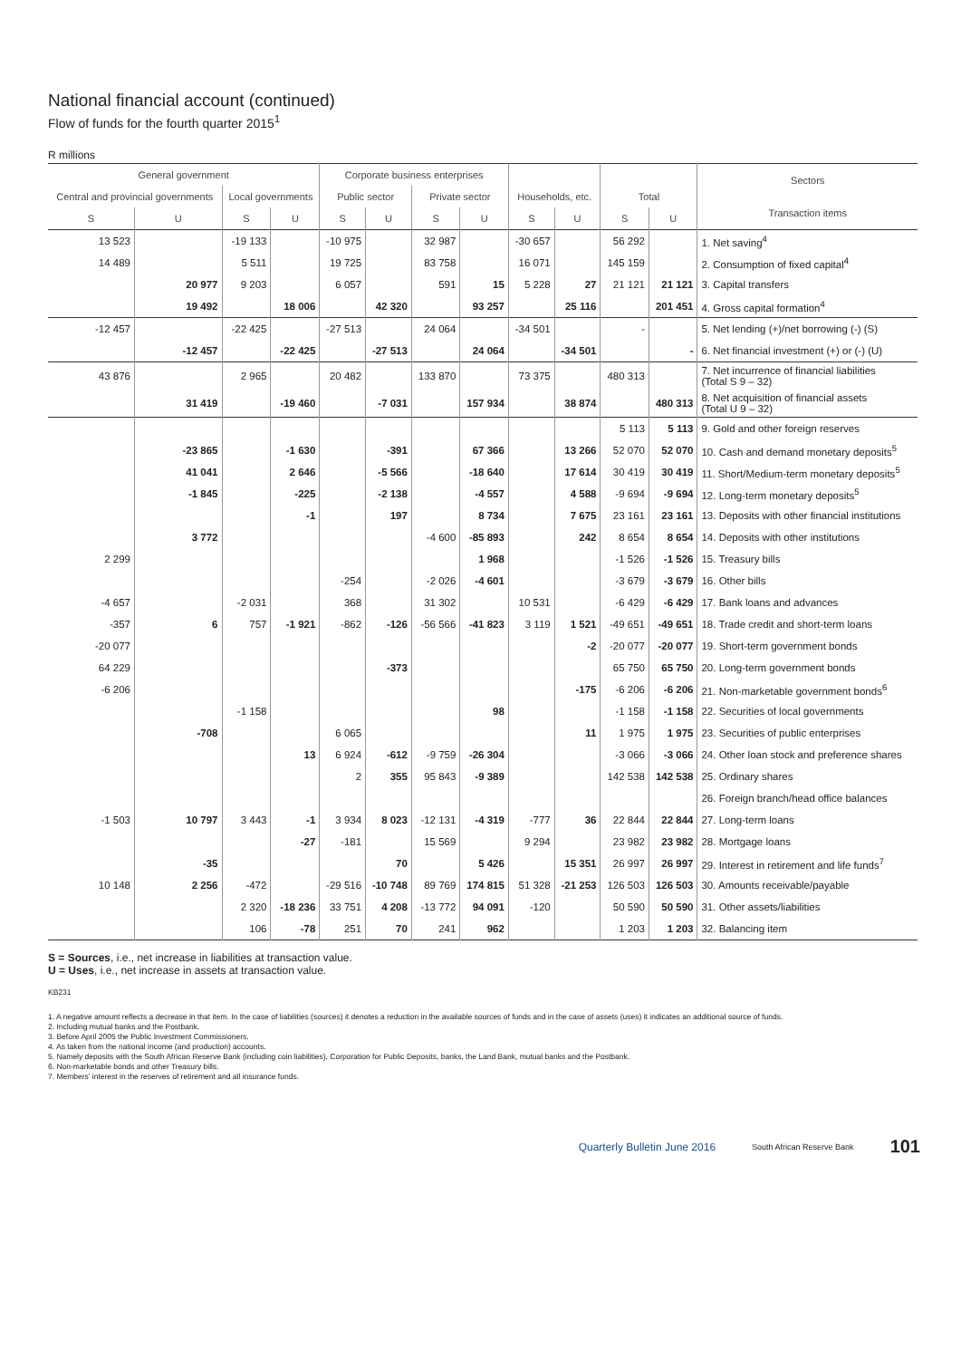National financial account (continued)
Flow of funds for the fourth quarter 2015<sup>1</sup>
R millions
| General government | | | | Corporate business enterprises | | | | | | | | Sectors Transaction items |
| --- | --- | --- | --- | --- | --- | --- | --- | --- | --- | --- | --- | --- |
| Central and provincial governments | | Local governments | | Public sector | | Private sector | | Households, etc. | | Total | | |
| S | U | S | U | S | U | S | U | S | U | S | U | |
| 13 523 | | -19 133 | | -10 975 | | 32 987 | | -30 657 | | 56 292 | | 1. Net saving<sup>4</sup> |
| 14 489 | | 5 511 | | 19 725 | | 83 758 | | 16 071 | | 145 159 | | 2. Consumption of fixed capital<sup>4</sup> |
| | 20 977 | 9 203 | | 6 057 | | 591 | 15 | 5 228 | 27 | 21 121 | 21 121 | 3. Capital transfers |
| | 19 492 | | 18 006 | | 42 320 | | 93 257 | | 25 116 | | 201 451 | 4. Gross capital formation<sup>4</sup> |
| -12 457 | | -22 425 | | -27 513 | | 24 064 | | -34 501 | | - | | 5. Net lending (+)/net borrowing (-) (S) |
| | -12 457 | | -22 425 | | -27 513 | | 24 064 | | -34 501 | | - | 6. Net financial investment (+) or (-) (U) |
| 43 876 | | 2 965 | | 20 482 | | 133 870 | | 73 375 | | 480 313 | | 7. Net incurrence of financial liabilities (Total S 9 – 32) |
| | 31 419 | | -19 460 | | -7 031 | | 157 934 | | 38 874 | | 480 313 | 8. Net acquisition of financial assets (Total U 9 – 32) |
| | | | | | | | | | | 5 113 | 5 113 | 9. Gold and other foreign reserves |
| | -23 865 | | -1 630 | | -391 | | 67 366 | | 13 266 | 52 070 | 52 070 | 10. Cash and demand monetary deposits<sup>5</sup> |
| | 41 041 | | 2 646 | | -5 566 | | -18 640 | | 17 614 | 30 419 | 30 419 | 11. Short/Medium-term monetary deposits<sup>5</sup> |
| | -1 845 | | -225 | | -2 138 | | -4 557 | | 4 588 | -9 694 | -9 694 | 12. Long-term monetary deposits<sup>5</sup> |
| | | | -1 | | 197 | | 8 734 | | 7 675 | 23 161 | 23 161 | 13. Deposits with other financial institutions |
| | 3 772 | | | | | -4 600 | -85 893 | | 242 | 8 654 | 8 654 | 14. Deposits with other institutions |
| 2 299 | | | | | | | 1 968 | | | -1 526 | -1 526 | 15. Treasury bills |
| | | | | -254 | | -2 026 | -4 601 | | | -3 679 | -3 679 | 16. Other bills |
| -4 657 | | -2 031 | | 368 | | 31 302 | | 10 531 | | -6 429 | -6 429 | 17. Bank loans and advances |
| -357 | 6 | 757 | -1 921 | -862 | -126 | -56 566 | -41 823 | 3 119 | 1 521 | -49 651 | -49 651 | 18. Trade credit and short-term loans |
| -20 077 | | | | | | | | | -2 | -20 077 | -20 077 | 19. Short-term government bonds |
| 64 229 | | | | | -373 | | | | | 65 750 | 65 750 | 20. Long-term government bonds |
| -6 206 | | | | | | | | | -175 | -6 206 | -6 206 | 21. Non-marketable government bonds<sup>6</sup> |
| | | -1 158 | | | | | 98 | | | -1 158 | -1 158 | 22. Securities of local governments |
| | -708 | | | 6 065 | | | | | 11 | 1 975 | 1 975 | 23. Securities of public enterprises |
| | | | 13 | 6 924 | -612 | -9 759 | -26 304 | | | -3 066 | -3 066 | 24. Other loan stock and preference shares |
| | | | | 2 | 355 | 95 843 | -9 389 | | | 142 538 | 142 538 | 25. Ordinary shares |
| | | | | | | | | | | | | 26. Foreign branch/head office balances |
| -1 503 | 10 797 | 3 443 | -1 | 3 934 | 8 023 | -12 131 | -4 319 | -777 | 36 | 22 844 | 22 844 | 27. Long-term loans |
| | | | -27 | -181 | | 15 569 | | 9 294 | | 23 982 | 23 982 | 28. Mortgage loans |
| | -35 | | | | 70 | | 5 426 | | 15 351 | 26 997 | 26 997 | 29. Interest in retirement and life funds<sup>7</sup> |
| 10 148 | 2 256 | -472 | | -29 516 | -10 748 | 89 769 | 174 815 | 51 328 | -21 253 | 126 503 | 126 503 | 30. Amounts receivable/payable |
| | | 2 320 | -18 236 | 33 751 | 4 208 | -13 772 | 94 091 | -120 | | 50 590 | 50 590 | 31. Other assets/liabilities |
| | | 106 | -78 | 251 | 70 | 241 | 962 | | | 1 203 | 1 203 | 32. Balancing item |
S = Sources, i.e., net increase in liabilities at transaction value.
U = Uses, i.e., net increase in assets at transaction value.
KB231
1. A negative amount reflects a decrease in that item. In the case of liabilities (sources) it denotes a reduction in the available sources of funds and in the case of assets (uses) it indicates an additional source of funds.
2. Including mutual banks and the Postbank.
3. Before April 2005 the Public Investment Commissioners.
4. As taken from the national income (and production) accounts.
5. Namely deposits with the South African Reserve Bank (including coin liabilities), Corporation for Public Deposits, banks, the Land Bank, mutual banks and the Postbank.
6. Non-marketable bonds and other Treasury bills.
7. Members’ interest in the reserves of retirement and all insurance funds.
Quarterly Bulletin June 2016 South African Reserve Bank 101